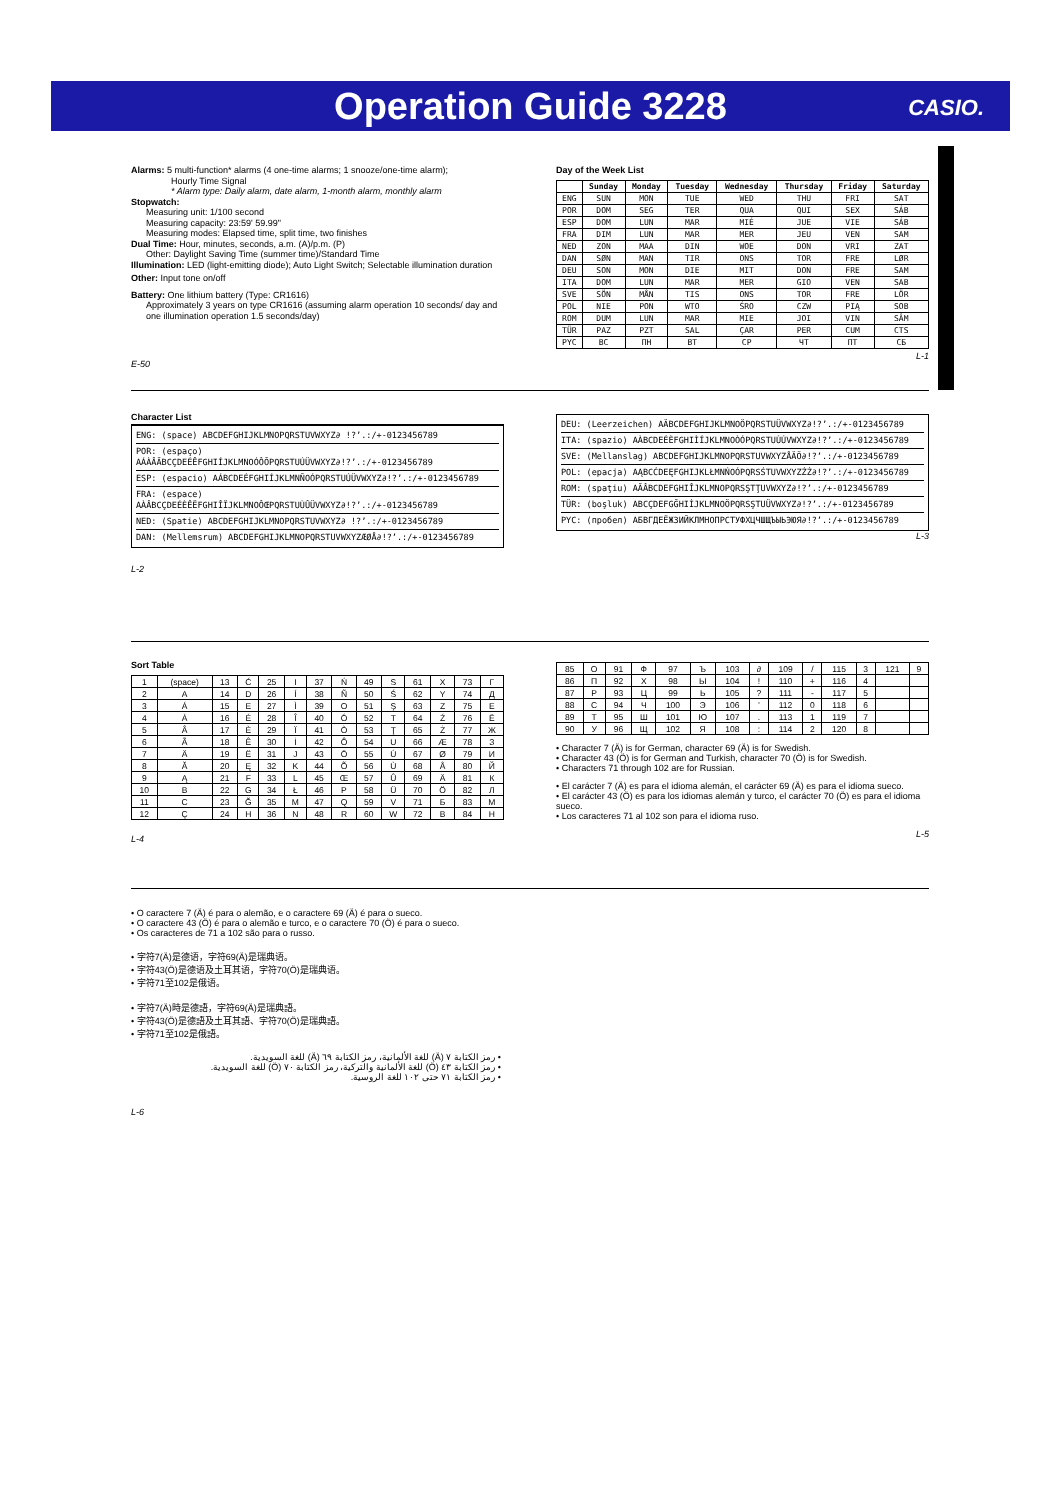Operation Guide 3228
CASIO.
Alarms: 5 multi-function* alarms (4 one-time alarms; 1 snooze/one-time alarm);
Hourly Time Signal
* Alarm type: Daily alarm, date alarm, 1-month alarm, monthly alarm
Stopwatch:
Measuring unit: 1/100 second
Measuring capacity: 23:59' 59.99"
Measuring modes: Elapsed time, split time, two finishes
Dual Time: Hour, minutes, seconds, a.m. (A)/p.m. (P)
Other: Daylight Saving Time (summer time)/Standard Time
Illumination: LED (light-emitting diode); Auto Light Switch; Selectable illumination duration
Other: Input tone on/off
Battery: One lithium battery (Type: CR1616)
Approximately 3 years on type CR1616 (assuming alarm operation 10 seconds/ day and one illumination operation 1.5 seconds/day)
E-50
Day of the Week List
| | Sunday | Monday | Tuesday | Wednesday | Thursday | Friday | Saturday |
| --- | --- | --- | --- | --- | --- | --- | --- |
| ENG | SUN | MON | TUE | WED | THU | FRI | SAT |
| POR | DOM | SEG | TER | QUA | QUI | SEX | SÁB |
| ESP | DOM | LUN | MAR | MIÉ | JUE | VIE | SÁB |
| FRA | DIM | LUN | MAR | MER | JEU | VEN | SAM |
| NED | ZON | MAA | DIN | WOE | DON | VRI | ZAT |
| DAN | SØN | MAN | TIR | ONS | TOR | FRE | LØR |
| DEU | SON | MON | DIE | MIT | DON | FRE | SAM |
| ITA | DOM | LUN | MAR | MER | GIO | VEN | SAB |
| SVE | SÖN | MÅN | TIS | ONS | TOR | FRE | LÖR |
| POL | NIE | PON | WTO | ŚRO | CZW | PIĄ | SOB |
| ROM | DUM | LUN | MAR | MIE | JOI | VIN | SÂM |
| TÜR | PAZ | PZT | SAL | ÇAR | PER | CUM | CTS |
| PYC | BC | ПН | BT | CP | ЧТ | ПТ | CБ |
L-1
Character List
ENG: (space) ABCDEFGHIJKLMNOPQRSTUVWXYZ∂ !?’.:/+-0123456789
POR: (espaço) AÁÀÂÃBCÇDEÉÊFGHIÍJKLMNOÓÔÕPQRSTUÚÜVWXYZ∂!?’.:/+-0123456789
ESP: (espacio) AÁBCDEÉFGHIÍJKLMNÑOÓPQRSTUÚÜVWXYZ∂!?’.:/+-0123456789
FRA: (espace) AÀÂBCÇDEÉÈÊËFGHIÎÏJKLMNOÔŒPQRSTUÙÛÜVWXYZ∂!?’.:/+-0123456789
NED: (Spatie) ABCDEFGHIJKLMNOPQRSTUVWXYZ∂ !?’.:/+-0123456789
DAN: (Mellemsrum) ABCDEFGHIJKLMNOPQRSTUVWXYZÆØÅ∂!?’.:/+-0123456789
L-2
DEU: (Leerzeichen) AÄBCDEFGHIJKLMNOÖPQRSTUÜVWXYZ∂!?’.:/+-0123456789
ITA: (spazio) AÀBCDEÉÈFGHIÌÍJKLMNOÒÓPQRSTUÙÚVWXYZ∂!?’.:/+-0123456789
SVE: (Mellanslag) ABCDEFGHIJKLMNOPQRSTUVWXYZÅÄÖ∂!?’.:/+-0123456789
POL: (epacja) AĄBCĆDEĘFGHIJKLŁMNŃOÓPQRSŚTUVWXYZŹŻ∂!?’.:/+-0123456789
ROM: (spaţiu) AĂÂBCDEFGHIÎJKLMNOPQRSŞTŢUVWXYZ∂!?’.:/+-0123456789
TÜR: (boşluk) ABCÇDEFGĞHIİJKLMNOÖPQRSŞTUÜVWXYZ∂!?’.:/+-0123456789
PYC: (пробел) АБВГДЕЁЖЗИЙКЛМНОПРСТУФХЦЧШЩЪЫЬЭЮЯ∂!?’.:/+-0123456789
L-3
Sort Table
| 1 | (space) | 13 | Ć | 25 | I | 37 | Ń | 49 | S | 61 | X | 73 | Г |
| 2 | A | 14 | D | 26 | Í | 38 | Ñ | 50 | Ś | 62 | Y | 74 | Д |
| 3 | Á | 15 | E | 27 | Ì | 39 | O | 51 | Ş | 63 | Z | 75 | Е |
| 4 | À | 16 | É | 28 | Î | 40 | Ó | 52 | T | 64 | Ź | 76 | Ё |
| 5 | Â | 17 | È | 29 | Ï | 41 | Ò | 53 | Ţ | 65 | Ż | 77 | Ж |
| 6 | Ã | 18 | Ê | 30 | İ | 42 | Ô | 54 | U | 66 | Æ | 78 | З |
| 7 | Ä | 19 | Ë | 31 | J | 43 | Ö | 55 | Ú | 67 | Ø | 79 | И |
| 8 | Ă | 20 | Ę | 32 | K | 44 | Õ | 56 | Ù | 68 | Å | 80 | Й |
| 9 | Ą | 21 | F | 33 | L | 45 | Œ | 57 | Û | 69 | Ä | 81 | К |
| 10 | B | 22 | G | 34 | Ł | 46 | P | 58 | Ü | 70 | Ö | 82 | Л |
| 11 | C | 23 | Ğ | 35 | M | 47 | Q | 59 | V | 71 | Б | 83 | М |
| 12 | Ç | 24 | H | 36 | N | 48 | R | 60 | W | 72 | В | 84 | Н |
L-4
| 85 | О | 91 | Ф | 97 | Ъ | 103 | ∂ | 109 | / | 115 | 3 | 121 | 9 |
| 86 | П | 92 | Х | 98 | Ы | 104 | ! | 110 | + | 116 | 4 | | |
| 87 | Р | 93 | Ц | 99 | Ь | 105 | ? | 111 | - | 117 | 5 | | |
| 88 | С | 94 | Ч | 100 | Э | 106 | ’ | 112 | 0 | 118 | 6 | | |
| 89 | Т | 95 | Ш | 101 | Ю | 107 | . | 113 | 1 | 119 | 7 | | |
| 90 | У | 96 | Щ | 102 | Я | 108 | : | 114 | 2 | 120 | 8 | | |
• Character 7 (Ä) is for German, character 69 (Ä) is for Swedish.
• Character 43 (Ö) is for German and Turkish, character 70 (Ö) is for Swedish.
• Characters 71 through 102 are for Russian.
• El carácter 7 (Ä) es para el idioma alemán, el carácter 69 (Ä) es para el idioma sueco.
• El carácter 43 (Ö) es para los idiomas alemán y turco, el carácter 70 (Ö) es para el idioma sueco.
• Los caracteres 71 al 102 son para el idioma ruso.
L-5
• O caractere 7 (Ä) é para o alemão, e o caractere 69 (Ä) é para o sueco.
• O caractere 43 (Ö) é para o alemão e turco, e o caractere 70 (Ö) é para o sueco.
• Os caracteres de 71 a 102 são para o russo.
• 字符7(Ä)是德语，字符69(Ä)是瑞典语。
• 字符43(Ö)是德语及土耳其语，字符70(Ö)是瑞典语。
• 字符71至102是俄语。
• 字符7(Ä)時是德語，字符69(Ä)是瑞典語。
• 字符43(Ö)是德語及土耳其語、字符70(Ö)是瑞典語。
• 字符71至102是俄語。
• رمز الكتابة ٧ (Ä) للغة الألمانية، رمز الكتابة ٦٩ (Ä) للغة السويدية.
• رمز الكتابة ٤٣ (Ö) للغة الألمانية والتركية، رمز الكتابة ٧٠ (Ö) للغة السويدية.
• رمز الكتابة ٧١ حتى ١٠٢ للغة الروسية.
L-6